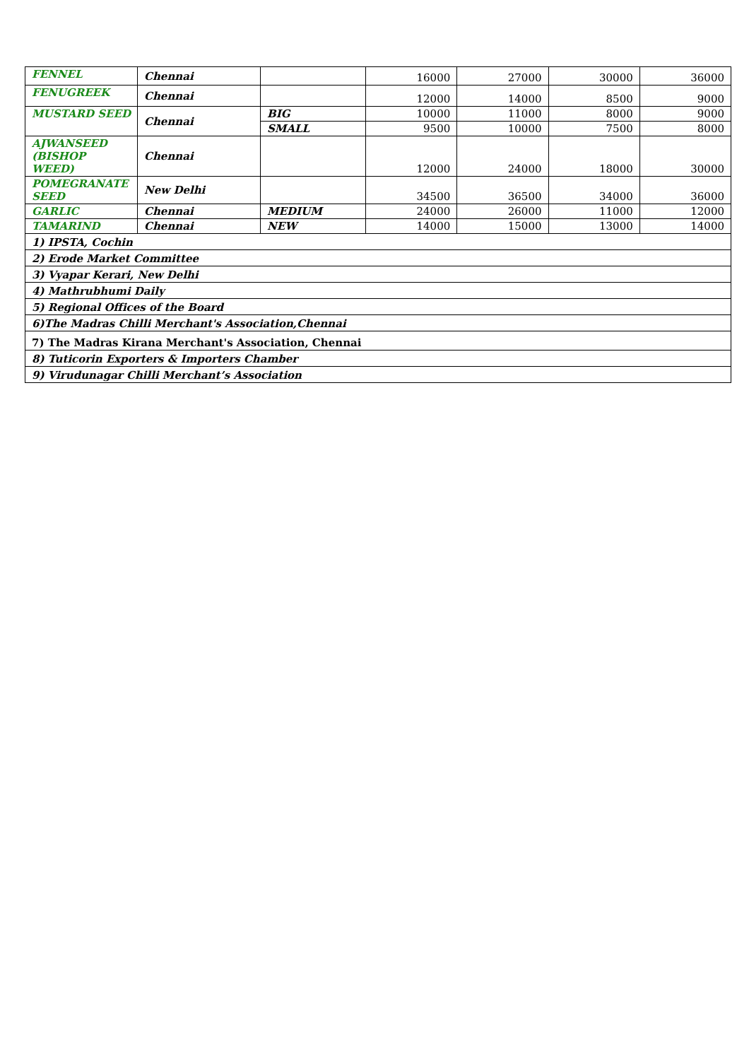| FENNEL | Chennai | | 16000 | 27000 | 30000 | 36000 |
| FENUGREEK | Chennai | | 12000 | 14000 | 8500 | 9000 |
| MUSTARD SEED | Chennai | BIG | 10000 | 11000 | 8000 | 9000 |
| | | SMALL | 9500 | 10000 | 7500 | 8000 |
| AJWANSEED (BISHOP WEED) | Chennai | | 12000 | 24000 | 18000 | 30000 |
| POMEGRANATE SEED | New Delhi | | 34500 | 36500 | 34000 | 36000 |
| GARLIC | Chennai | MEDIUM | 24000 | 26000 | 11000 | 12000 |
| TAMARIND | Chennai | NEW | 14000 | 15000 | 13000 | 14000 |
| 1) IPSTA, Cochin | | | | | | |
| 2) Erode Market Committee | | | | | | |
| 3) Vyapar Kerari, New Delhi | | | | | | |
| 4) Mathrubhumi Daily | | | | | | |
| 5) Regional Offices of the Board | | | | | | |
| 6)The Madras Chilli Merchant's Association,Chennai | | | | | | |
| 7) The Madras Kirana Merchant's Association, Chennai | | | | | | |
| 8) Tuticorin Exporters & Importers Chamber | | | | | | |
| 9) Virudunagar Chilli Merchant’s Association | | | | | | |